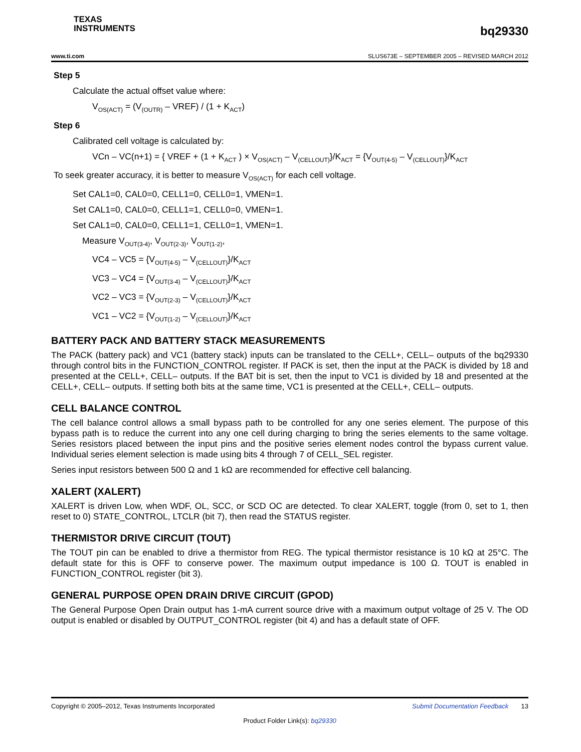TEXAS
INSTRUMENTS
bq29330
www.ti.com SLUS673E – SEPTEMBER 2005 – REVISED MARCH 2012
Step 5
Calculate the actual offset value where:
V<sub>OS(ACT)</sub> = (V<sub>(OUTR)</sub> – VREF) / (1 + K<sub>ACT</sub>)
Step 6
Calibrated cell voltage is calculated by:
VCn – VC(n+1) = { VREF + (1 + K<sub>ACT</sub> ) × V<sub>OS(ACT)</sub> – V<sub>(CELLOUT)</sub>}/K<sub>ACT</sub> = {V<sub>OUT(4-5)</sub> – V<sub>(CELLOUT)</sub>}/K<sub>ACT</sub>
To seek greater accuracy, it is better to measure V<sub>OS(ACT)</sub> for each cell voltage.
Set CAL1=0, CAL0=0, CELL1=0, CELL0=1, VMEN=1.
Set CAL1=0, CAL0=0, CELL1=1, CELL0=0, VMEN=1.
Set CAL1=0, CAL0=0, CELL1=1, CELL0=1, VMEN=1.
Measure V<sub>OUT(3-4)</sub>, V<sub>OUT(2-3)</sub>, V<sub>OUT(1-2)</sub>,
VC4 – VC5 = {V<sub>OUT(4-5)</sub> – V<sub>(CELLOUT)</sub>}/K<sub>ACT</sub>
VC3 – VC4 = {V<sub>OUT(3-4)</sub> – V<sub>(CELLOUT)</sub>}/K<sub>ACT</sub>
VC2 – VC3 = {V<sub>OUT(2-3)</sub> – V<sub>(CELLOUT)</sub>}/K<sub>ACT</sub>
VC1 – VC2 = {V<sub>OUT(1-2)</sub> – V<sub>(CELLOUT)</sub>}/K<sub>ACT</sub>
BATTERY PACK AND BATTERY STACK MEASUREMENTS
The PACK (battery pack) and VC1 (battery stack) inputs can be translated to the CELL+, CELL– outputs of the bq29330 through control bits in the FUNCTION_CONTROL register. If PACK is set, then the input at the PACK is divided by 18 and presented at the CELL+, CELL– outputs. If the BAT bit is set, then the input to VC1 is divided by 18 and presented at the CELL+, CELL– outputs. If setting both bits at the same time, VC1 is presented at the CELL+, CELL– outputs.
CELL BALANCE CONTROL
The cell balance control allows a small bypass path to be controlled for any one series element. The purpose of this bypass path is to reduce the current into any one cell during charging to bring the series elements to the same voltage. Series resistors placed between the input pins and the positive series element nodes control the bypass current value. Individual series element selection is made using bits 4 through 7 of CELL_SEL register.
Series input resistors between 500 Ω and 1 kΩ are recommended for effective cell balancing.
XALERT (XALERT)
XALERT is driven Low, when WDF, OL, SCC, or SCD OC are detected. To clear XALERT, toggle (from 0, set to 1, then reset to 0) STATE_CONTROL, LTCLR (bit 7), then read the STATUS register.
THERMISTOR DRIVE CIRCUIT (TOUT)
The TOUT pin can be enabled to drive a thermistor from REG. The typical thermistor resistance is 10 kΩ at 25°C. The default state for this is OFF to conserve power. The maximum output impedance is 100 Ω. TOUT is enabled in FUNCTION_CONTROL register (bit 3).
GENERAL PURPOSE OPEN DRAIN DRIVE CIRCUIT (GPOD)
The General Purpose Open Drain output has 1-mA current source drive with a maximum output voltage of 25 V. The OD output is enabled or disabled by OUTPUT_CONTROL register (bit 4) and has a default state of OFF.
Copyright © 2005–2012, Texas Instruments Incorporated Submit Documentation Feedback 13
Product Folder Link(s): bq29330